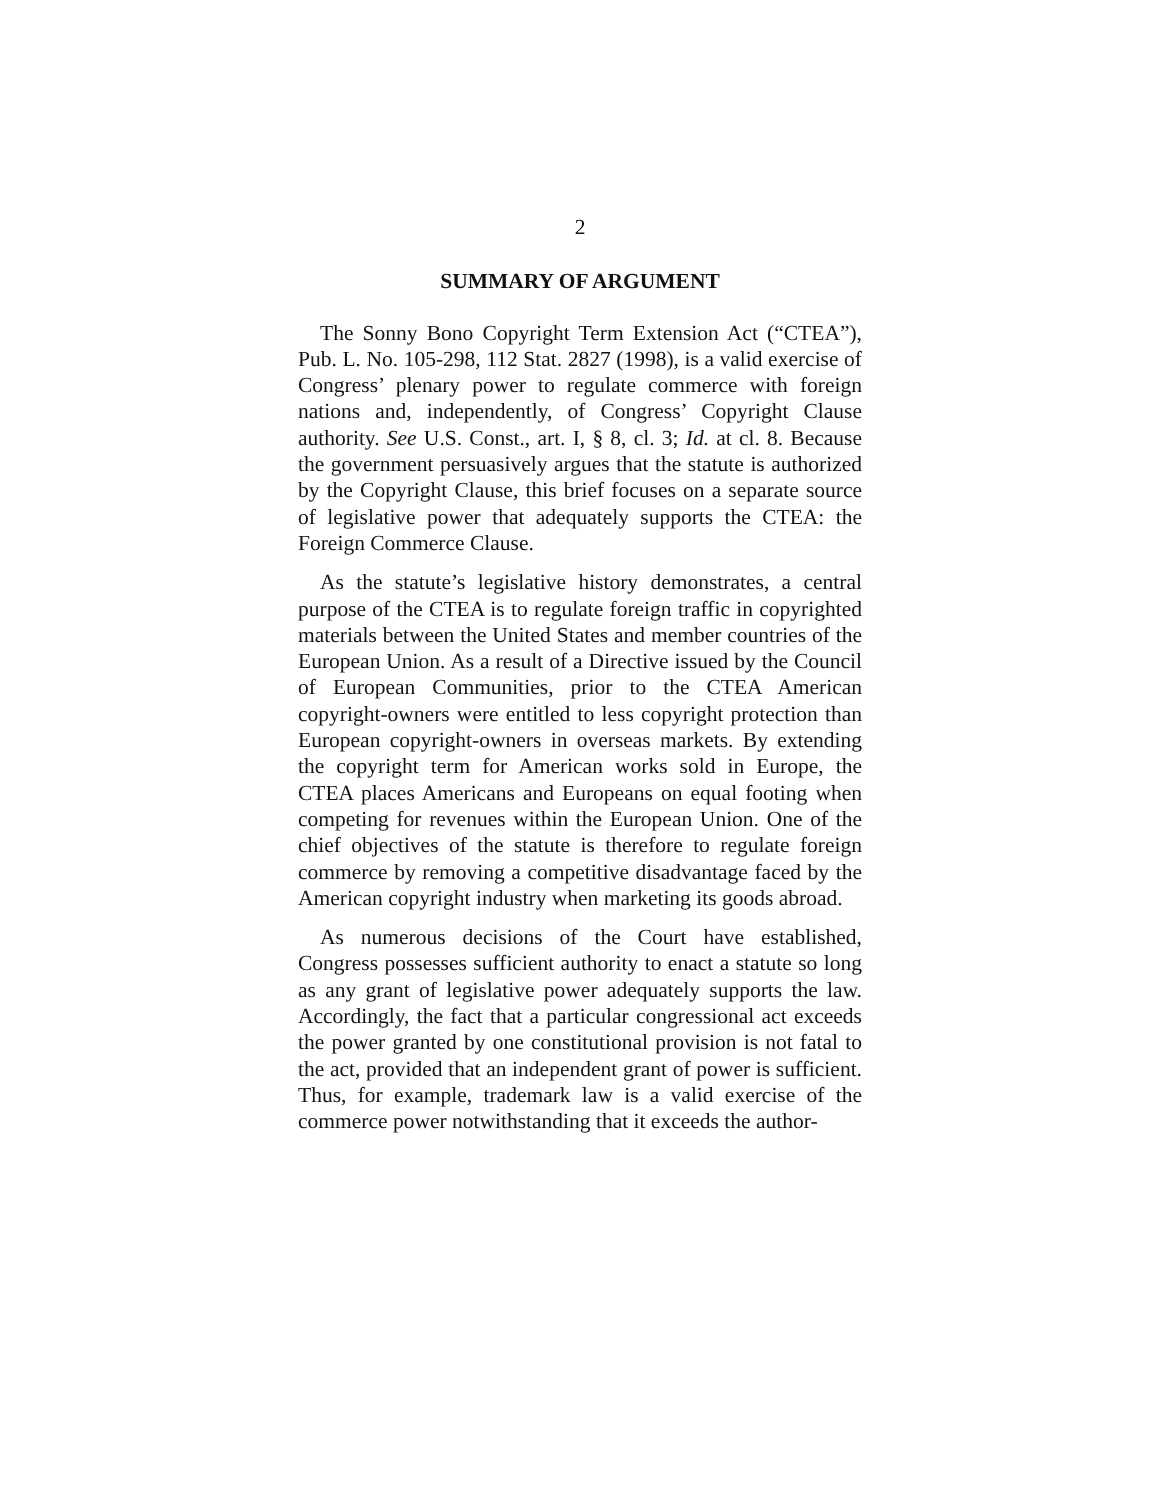2
SUMMARY OF ARGUMENT
The Sonny Bono Copyright Term Extension Act (“CTEA”), Pub. L. No. 105-298, 112 Stat. 2827 (1998), is a valid exercise of Congress’ plenary power to regulate commerce with foreign nations and, independently, of Congress’ Copyright Clause authority. See U.S. Const., art. I, § 8, cl. 3; Id. at cl. 8. Because the government persuasively argues that the statute is authorized by the Copyright Clause, this brief focuses on a separate source of legislative power that adequately supports the CTEA: the Foreign Commerce Clause.
As the statute’s legislative history demonstrates, a central purpose of the CTEA is to regulate foreign traffic in copyrighted materials between the United States and member countries of the European Union. As a result of a Directive issued by the Council of European Communities, prior to the CTEA American copyright-owners were entitled to less copyright protection than European copyright-owners in overseas markets. By extending the copyright term for American works sold in Europe, the CTEA places Americans and Europeans on equal footing when competing for revenues within the European Union. One of the chief objectives of the statute is therefore to regulate foreign commerce by removing a competitive disadvantage faced by the American copyright industry when marketing its goods abroad.
As numerous decisions of the Court have established, Congress possesses sufficient authority to enact a statute so long as any grant of legislative power adequately supports the law. Accordingly, the fact that a particular congressional act exceeds the power granted by one constitutional provision is not fatal to the act, provided that an independent grant of power is sufficient. Thus, for example, trademark law is a valid exercise of the commerce power notwithstanding that it exceeds the author-